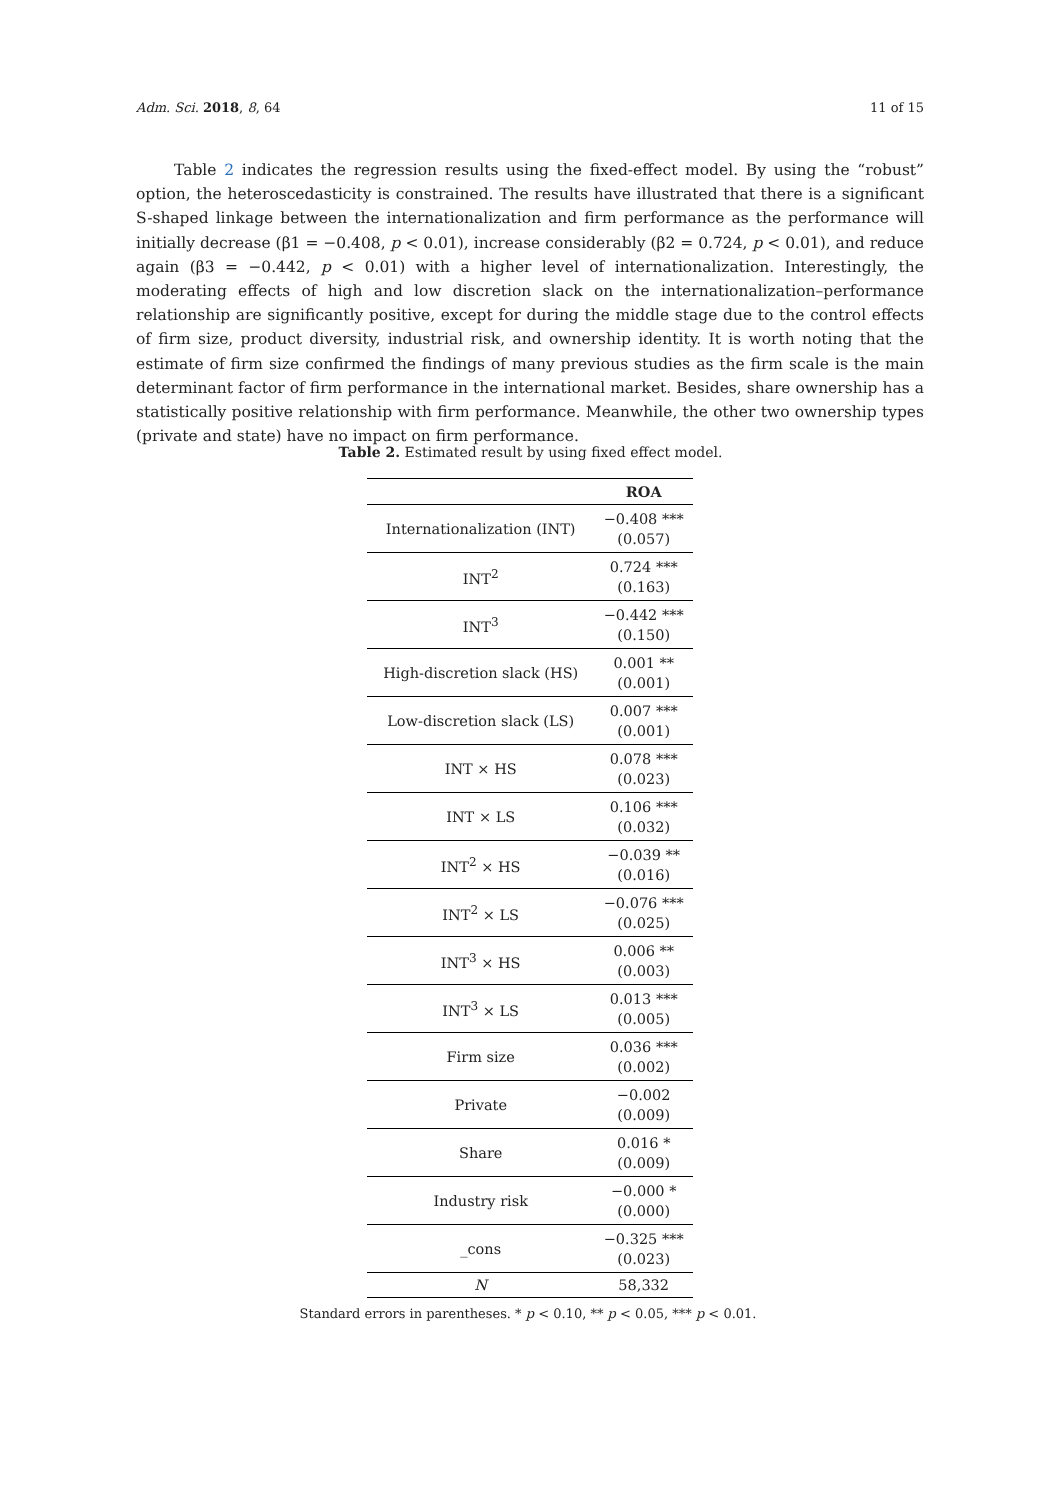Adm. Sci. 2018, 8, 64 11 of 15
Table 2 indicates the regression results using the fixed-effect model. By using the “robust” option, the heteroscedasticity is constrained. The results have illustrated that there is a significant S-shaped linkage between the internationalization and firm performance as the performance will initially decrease (β1 = −0.408, p < 0.01), increase considerably (β2 = 0.724, p < 0.01), and reduce again (β3 = −0.442, p < 0.01) with a higher level of internationalization. Interestingly, the moderating effects of high and low discretion slack on the internationalization–performance relationship are significantly positive, except for during the middle stage due to the control effects of firm size, product diversity, industrial risk, and ownership identity. It is worth noting that the estimate of firm size confirmed the findings of many previous studies as the firm scale is the main determinant factor of firm performance in the international market. Besides, share ownership has a statistically positive relationship with firm performance. Meanwhile, the other two ownership types (private and state) have no impact on firm performance.
Table 2. Estimated result by using fixed effect model.
| | ROA |
| --- | --- |
| Internationalization (INT) | −0.408 *** (0.057) |
| INT<sup>2</sup> | 0.724 *** (0.163) |
| INT<sup>3</sup> | −0.442 *** (0.150) |
| High-discretion slack (HS) | 0.001 ** (0.001) |
| Low-discretion slack (LS) | 0.007 *** (0.001) |
| INT × HS | 0.078 *** (0.023) |
| INT × LS | 0.106 *** (0.032) |
| INT<sup>2</sup> × HS | −0.039 ** (0.016) |
| INT<sup>2</sup> × LS | −0.076 *** (0.025) |
| INT<sup>3</sup> × HS | 0.006 ** (0.003) |
| INT<sup>3</sup> × LS | 0.013 *** (0.005) |
| Firm size | 0.036 *** (0.002) |
| Private | −0.002 (0.009) |
| Share | 0.016 * (0.009) |
| Industry risk | −0.000 * (0.000) |
| _cons | −0.325 *** (0.023) |
| N | 58,332 |
Standard errors in parentheses. * p < 0.10, ** p < 0.05, *** p < 0.01.